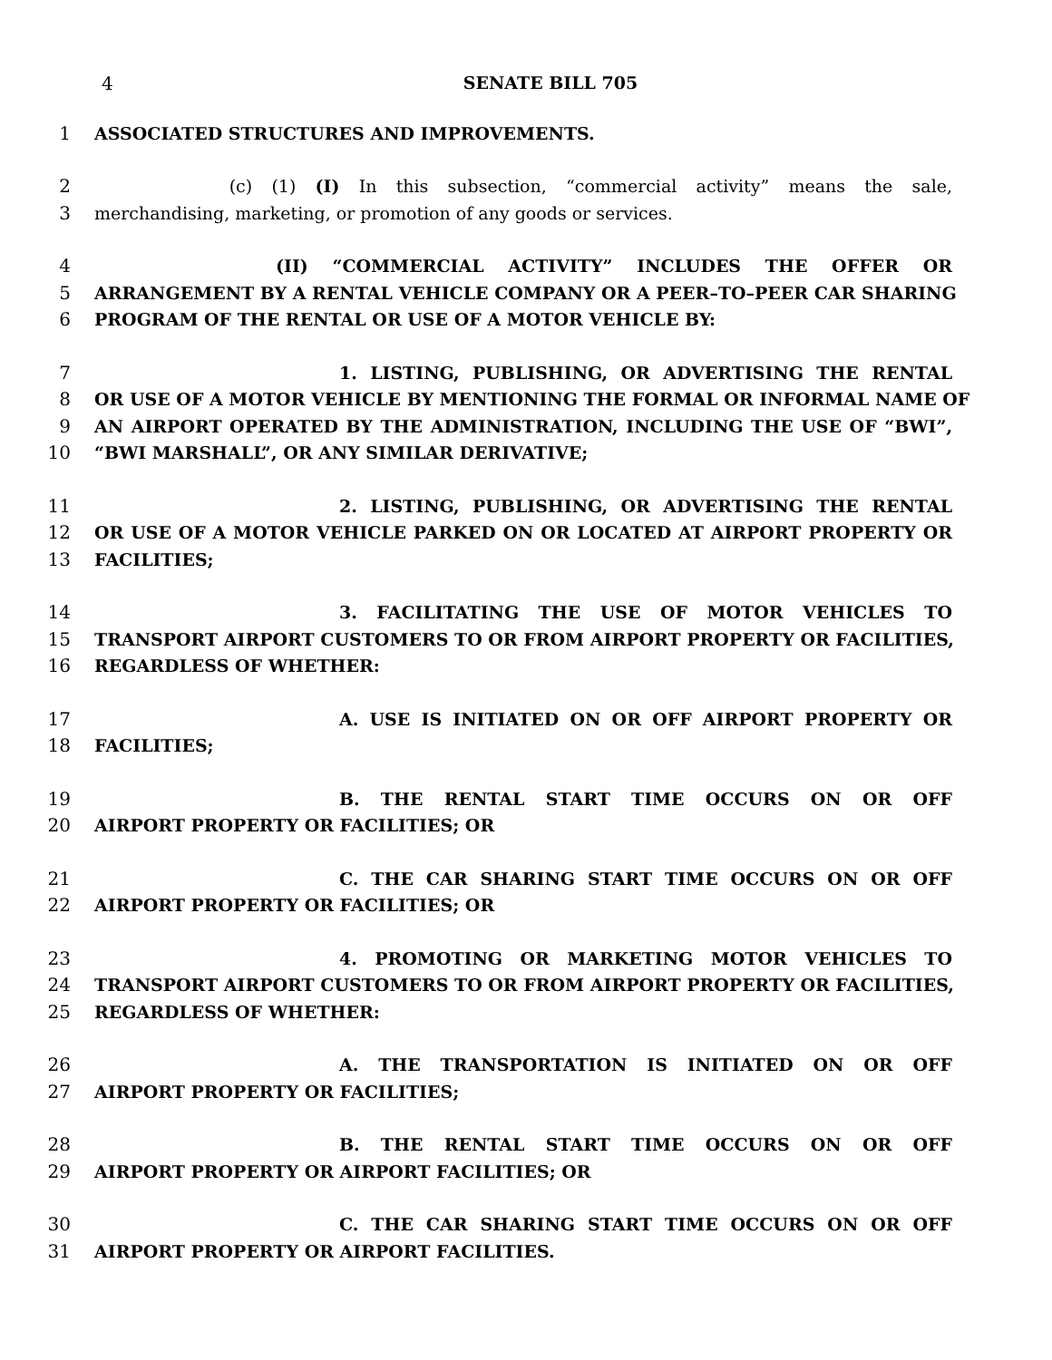4 SENATE BILL 705
1 ASSOCIATED STRUCTURES AND IMPROVEMENTS.
2 (c) (1) (I) In this subsection, “commercial activity” means the sale,
3 merchandising, marketing, or promotion of any goods or services.
4 (II) “COMMERCIAL ACTIVITY” INCLUDES THE OFFER OR
5 ARRANGEMENT BY A RENTAL VEHICLE COMPANY OR A PEER–TO–PEER CAR SHARING
6 PROGRAM OF THE RENTAL OR USE OF A MOTOR VEHICLE BY:
7 1. LISTING, PUBLISHING, OR ADVERTISING THE RENTAL
8 OR USE OF A MOTOR VEHICLE BY MENTIONING THE FORMAL OR INFORMAL NAME OF
9 AN AIRPORT OPERATED BY THE ADMINISTRATION, INCLUDING THE USE OF “BWI”,
10 “BWI MARSHALL”, OR ANY SIMILAR DERIVATIVE;
11 2. LISTING, PUBLISHING, OR ADVERTISING THE RENTAL
12 OR USE OF A MOTOR VEHICLE PARKED ON OR LOCATED AT AIRPORT PROPERTY OR
13 FACILITIES;
14 3. FACILITATING THE USE OF MOTOR VEHICLES TO
15 TRANSPORT AIRPORT CUSTOMERS TO OR FROM AIRPORT PROPERTY OR FACILITIES,
16 REGARDLESS OF WHETHER:
17 A. USE IS INITIATED ON OR OFF AIRPORT PROPERTY OR
18 FACILITIES;
19 B. THE RENTAL START TIME OCCURS ON OR OFF
20 AIRPORT PROPERTY OR FACILITIES; OR
21 C. THE CAR SHARING START TIME OCCURS ON OR OFF
22 AIRPORT PROPERTY OR FACILITIES; OR
23 4. PROMOTING OR MARKETING MOTOR VEHICLES TO
24 TRANSPORT AIRPORT CUSTOMERS TO OR FROM AIRPORT PROPERTY OR FACILITIES,
25 REGARDLESS OF WHETHER:
26 A. THE TRANSPORTATION IS INITIATED ON OR OFF
27 AIRPORT PROPERTY OR FACILITIES;
28 B. THE RENTAL START TIME OCCURS ON OR OFF
29 AIRPORT PROPERTY OR AIRPORT FACILITIES; OR
30 C. THE CAR SHARING START TIME OCCURS ON OR OFF
31 AIRPORT PROPERTY OR AIRPORT FACILITIES.